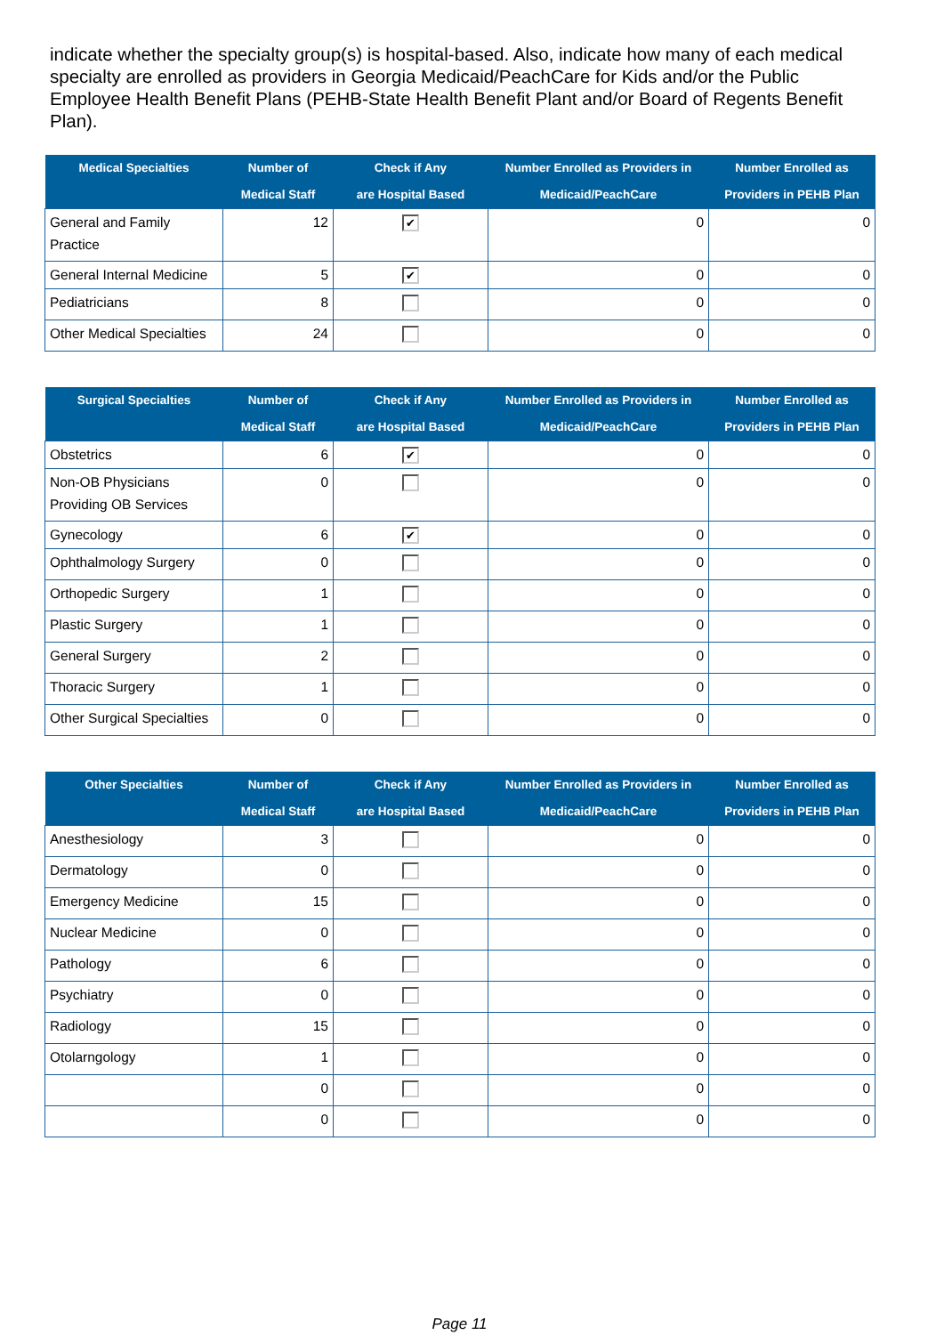indicate whether the specialty group(s) is hospital-based. Also, indicate how many of each medical specialty are enrolled as providers in Georgia Medicaid/PeachCare for Kids and/or the Public Employee Health Benefit Plans (PEHB-State Health Benefit Plant and/or Board of Regents Benefit Plan).
| Medical Specialties | Number of Medical Staff | Check if Any are Hospital Based | Number Enrolled as Providers in Medicaid/PeachCare | Number Enrolled as Providers in PEHB Plan |
| --- | --- | --- | --- | --- |
| General and Family Practice | 12 | ✔ | 0 | 0 |
| General Internal Medicine | 5 | ✔ | 0 | 0 |
| Pediatricians | 8 | | 0 | 0 |
| Other Medical Specialties | 24 | | 0 | 0 |
| Surgical Specialties | Number of Medical Staff | Check if Any are Hospital Based | Number Enrolled as Providers in Medicaid/PeachCare | Number Enrolled as Providers in PEHB Plan |
| --- | --- | --- | --- | --- |
| Obstetrics | 6 | ✔ | 0 | 0 |
| Non-OB Physicians Providing OB Services | 0 | | 0 | 0 |
| Gynecology | 6 | ✔ | 0 | 0 |
| Ophthalmology Surgery | 0 | | 0 | 0 |
| Orthopedic Surgery | 1 | | 0 | 0 |
| Plastic Surgery | 1 | | 0 | 0 |
| General Surgery | 2 | | 0 | 0 |
| Thoracic Surgery | 1 | | 0 | 0 |
| Other Surgical Specialties | 0 | | 0 | 0 |
| Other Specialties | Number of Medical Staff | Check if Any are Hospital Based | Number Enrolled as Providers in Medicaid/PeachCare | Number Enrolled as Providers in PEHB Plan |
| --- | --- | --- | --- | --- |
| Anesthesiology | 3 | | 0 | 0 |
| Dermatology | 0 | | 0 | 0 |
| Emergency Medicine | 15 | | 0 | 0 |
| Nuclear Medicine | 0 | | 0 | 0 |
| Pathology | 6 | | 0 | 0 |
| Psychiatry | 0 | | 0 | 0 |
| Radiology | 15 | | 0 | 0 |
| Otolarngology | 1 | | 0 | 0 |
| | 0 | | 0 | 0 |
| | 0 | | 0 | 0 |
Page 11